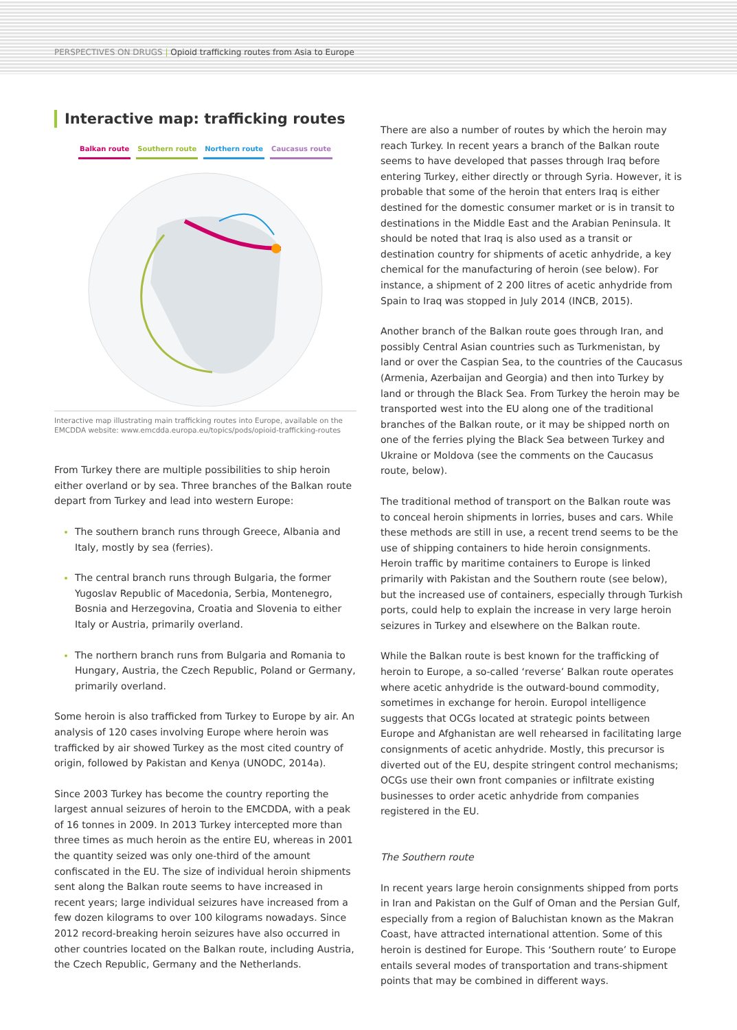PERSPECTIVES ON DRUGS | Opioid trafficking routes from Asia to Europe
Interactive map: trafficking routes
Balkan route Southern route Northern route Caucasus route
Interactive map illustrating main trafficking routes into Europe, available on the EMCDDA website: www.emcdda.europa.eu/topics/pods/opioid-trafficking-routes
From Turkey there are multiple possibilities to ship heroin either overland or by sea. Three branches of the Balkan route depart from Turkey and lead into western Europe:
The southern branch runs through Greece, Albania and Italy, mostly by sea (ferries).
The central branch runs through Bulgaria, the former Yugoslav Republic of Macedonia, Serbia, Montenegro, Bosnia and Herzegovina, Croatia and Slovenia to either Italy or Austria, primarily overland.
The northern branch runs from Bulgaria and Romania to Hungary, Austria, the Czech Republic, Poland or Germany, primarily overland.
Some heroin is also trafficked from Turkey to Europe by air. An analysis of 120 cases involving Europe where heroin was trafficked by air showed Turkey as the most cited country of origin, followed by Pakistan and Kenya (UNODC, 2014a).
Since 2003 Turkey has become the country reporting the largest annual seizures of heroin to the EMCDDA, with a peak of 16 tonnes in 2009. In 2013 Turkey intercepted more than three times as much heroin as the entire EU, whereas in 2001 the quantity seized was only one-third of the amount confiscated in the EU. The size of individual heroin shipments sent along the Balkan route seems to have increased in recent years; large individual seizures have increased from a few dozen kilograms to over 100 kilograms nowadays. Since 2012 record-breaking heroin seizures have also occurred in other countries located on the Balkan route, including Austria, the Czech Republic, Germany and the Netherlands.
There are also a number of routes by which the heroin may reach Turkey. In recent years a branch of the Balkan route seems to have developed that passes through Iraq before entering Turkey, either directly or through Syria. However, it is probable that some of the heroin that enters Iraq is either destined for the domestic consumer market or is in transit to destinations in the Middle East and the Arabian Peninsula. It should be noted that Iraq is also used as a transit or destination country for shipments of acetic anhydride, a key chemical for the manufacturing of heroin (see below). For instance, a shipment of 2 200 litres of acetic anhydride from Spain to Iraq was stopped in July 2014 (INCB, 2015).
Another branch of the Balkan route goes through Iran, and possibly Central Asian countries such as Turkmenistan, by land or over the Caspian Sea, to the countries of the Caucasus (Armenia, Azerbaijan and Georgia) and then into Turkey by land or through the Black Sea. From Turkey the heroin may be transported west into the EU along one of the traditional branches of the Balkan route, or it may be shipped north on one of the ferries plying the Black Sea between Turkey and Ukraine or Moldova (see the comments on the Caucasus route, below).
The traditional method of transport on the Balkan route was to conceal heroin shipments in lorries, buses and cars. While these methods are still in use, a recent trend seems to be the use of shipping containers to hide heroin consignments. Heroin traffic by maritime containers to Europe is linked primarily with Pakistan and the Southern route (see below), but the increased use of containers, especially through Turkish ports, could help to explain the increase in very large heroin seizures in Turkey and elsewhere on the Balkan route.
While the Balkan route is best known for the trafficking of heroin to Europe, a so-called ‘reverse’ Balkan route operates where acetic anhydride is the outward-bound commodity, sometimes in exchange for heroin. Europol intelligence suggests that OCGs located at strategic points between Europe and Afghanistan are well rehearsed in facilitating large consignments of acetic anhydride. Mostly, this precursor is diverted out of the EU, despite stringent control mechanisms; OCGs use their own front companies or infiltrate existing businesses to order acetic anhydride from companies registered in the EU.
The Southern route
In recent years large heroin consignments shipped from ports in Iran and Pakistan on the Gulf of Oman and the Persian Gulf, especially from a region of Baluchistan known as the Makran Coast, have attracted international attention. Some of this heroin is destined for Europe. This ‘Southern route’ to Europe entails several modes of transportation and trans-shipment points that may be combined in different ways.